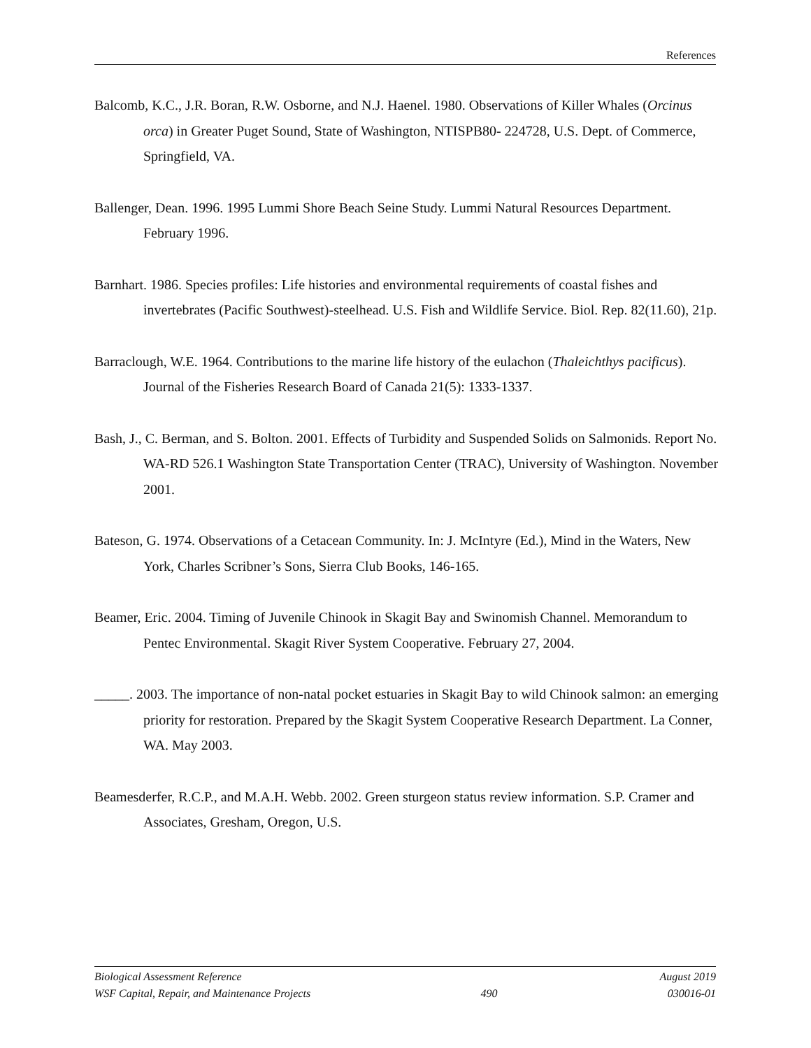References
Balcomb, K.C., J.R. Boran, R.W. Osborne, and N.J. Haenel. 1980. Observations of Killer Whales (Orcinus orca) in Greater Puget Sound, State of Washington, NTISPB80- 224728, U.S. Dept. of Commerce, Springfield, VA.
Ballenger, Dean. 1996. 1995 Lummi Shore Beach Seine Study. Lummi Natural Resources Department. February 1996.
Barnhart. 1986. Species profiles: Life histories and environmental requirements of coastal fishes and invertebrates (Pacific Southwest)-steelhead. U.S. Fish and Wildlife Service. Biol. Rep. 82(11.60), 21p.
Barraclough, W.E. 1964. Contributions to the marine life history of the eulachon (Thaleichthys pacificus). Journal of the Fisheries Research Board of Canada 21(5): 1333-1337.
Bash, J., C. Berman, and S. Bolton. 2001. Effects of Turbidity and Suspended Solids on Salmonids. Report No. WA-RD 526.1 Washington State Transportation Center (TRAC), University of Washington. November 2001.
Bateson, G. 1974. Observations of a Cetacean Community. In: J. McIntyre (Ed.), Mind in the Waters, New York, Charles Scribner’s Sons, Sierra Club Books, 146-165.
Beamer, Eric. 2004. Timing of Juvenile Chinook in Skagit Bay and Swinomish Channel. Memorandum to Pentec Environmental. Skagit River System Cooperative. February 27, 2004.
_____. 2003. The importance of non-natal pocket estuaries in Skagit Bay to wild Chinook salmon: an emerging priority for restoration. Prepared by the Skagit System Cooperative Research Department. La Conner, WA. May 2003.
Beamesderfer, R.C.P., and M.A.H. Webb. 2002. Green sturgeon status review information. S.P. Cramer and Associates, Gresham, Oregon, U.S.
Biological Assessment Reference August 2019
WSF Capital, Repair, and Maintenance Projects 490 030016-01